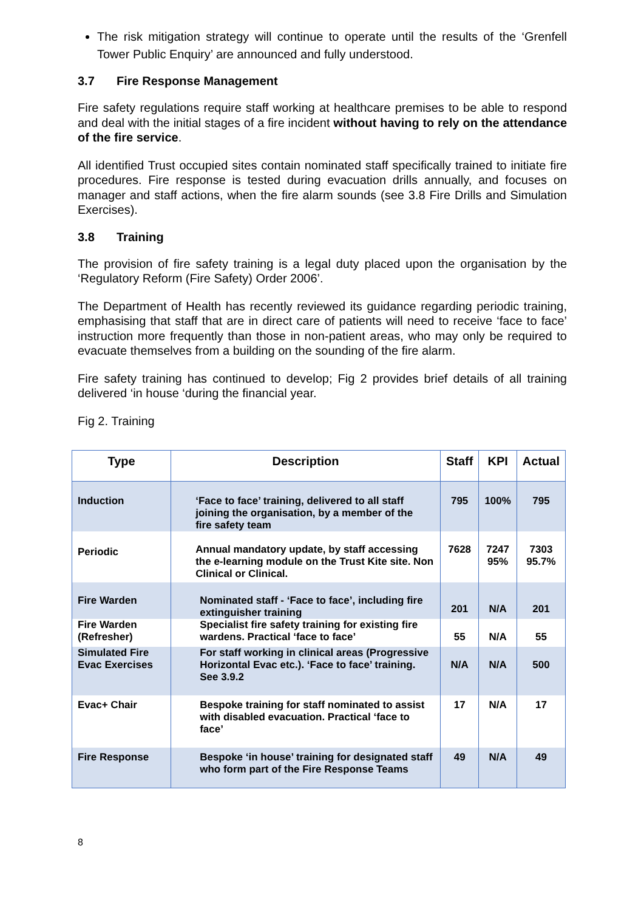The risk mitigation strategy will continue to operate until the results of the ‘Grenfell Tower Public Enquiry’ are announced and fully understood.
3.7 Fire Response Management
Fire safety regulations require staff working at healthcare premises to be able to respond and deal with the initial stages of a fire incident without having to rely on the attendance of the fire service.
All identified Trust occupied sites contain nominated staff specifically trained to initiate fire procedures. Fire response is tested during evacuation drills annually, and focuses on manager and staff actions, when the fire alarm sounds (see 3.8 Fire Drills and Simulation Exercises).
3.8 Training
The provision of fire safety training is a legal duty placed upon the organisation by the ‘Regulatory Reform (Fire Safety) Order 2006’.
The Department of Health has recently reviewed its guidance regarding periodic training, emphasising that staff that are in direct care of patients will need to receive ‘face to face’ instruction more frequently than those in non-patient areas, who may only be required to evacuate themselves from a building on the sounding of the fire alarm.
Fire safety training has continued to develop; Fig 2 provides brief details of all training delivered ‘in house ‘during the financial year.
Fig 2. Training
| Type | Description | Staff | KPI | Actual |
| --- | --- | --- | --- | --- |
| Induction | ‘Face to face’ training, delivered to all staff joining the organisation, by a member of the fire safety team | 795 | 100% | 795 |
| Periodic | Annual mandatory update, by staff accessing the e-learning module on the Trust Kite site. Non Clinical or Clinical. | 7628 | 7247 95% | 7303 95.7% |
| Fire Warden | Nominated staff - ‘Face to face’, including fire extinguisher training | 201 | N/A | 201 |
| Fire Warden (Refresher) | Specialist fire safety training for existing fire wardens. Practical ‘face to face’ | 55 | N/A | 55 |
| Simulated Fire Evac Exercises | For staff working in clinical areas (Progressive Horizontal Evac etc.). ‘Face to face’ training. See 3.9.2 | N/A | N/A | 500 |
| Evac+ Chair | Bespoke training for staff nominated to assist with disabled evacuation. Practical ‘face to face’ | 17 | N/A | 17 |
| Fire Response | Bespoke ‘in house’ training for designated staff who form part of the Fire Response Teams | 49 | N/A | 49 |
8